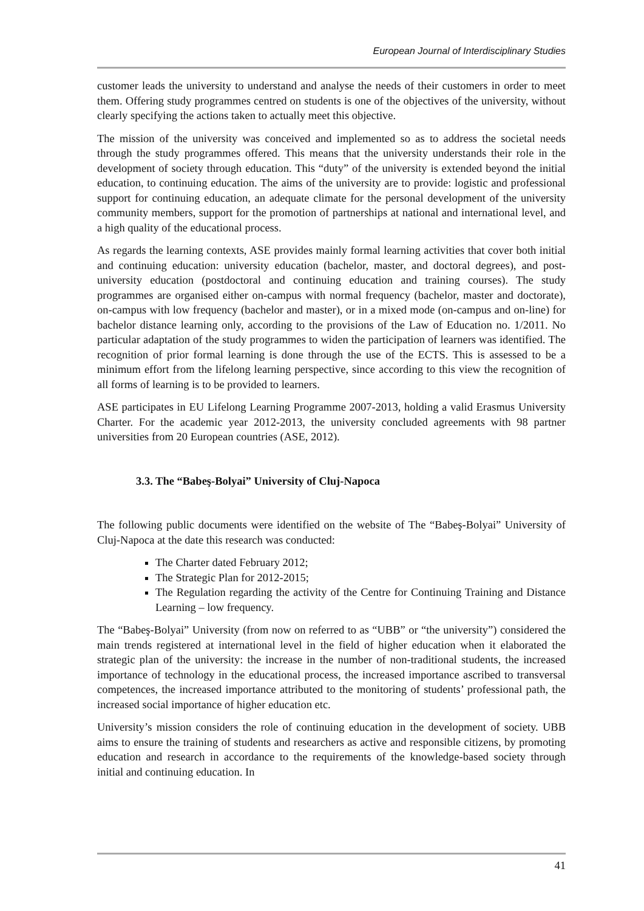European Journal of Interdisciplinary Studies
customer leads the university to understand and analyse the needs of their customers in order to meet them. Offering study programmes centred on students is one of the objectives of the university, without clearly specifying the actions taken to actually meet this objective.
The mission of the university was conceived and implemented so as to address the societal needs through the study programmes offered. This means that the university understands their role in the development of society through education. This “duty” of the university is extended beyond the initial education, to continuing education. The aims of the university are to provide: logistic and professional support for continuing education, an adequate climate for the personal development of the university community members, support for the promotion of partnerships at national and international level, and a high quality of the educational process.
As regards the learning contexts, ASE provides mainly formal learning activities that cover both initial and continuing education: university education (bachelor, master, and doctoral degrees), and post-university education (postdoctoral and continuing education and training courses). The study programmes are organised either on-campus with normal frequency (bachelor, master and doctorate), on-campus with low frequency (bachelor and master), or in a mixed mode (on-campus and on-line) for bachelor distance learning only, according to the provisions of the Law of Education no. 1/2011. No particular adaptation of the study programmes to widen the participation of learners was identified. The recognition of prior formal learning is done through the use of the ECTS. This is assessed to be a minimum effort from the lifelong learning perspective, since according to this view the recognition of all forms of learning is to be provided to learners.
ASE participates in EU Lifelong Learning Programme 2007-2013, holding a valid Erasmus University Charter. For the academic year 2012-2013, the university concluded agreements with 98 partner universities from 20 European countries (ASE, 2012).
3.3. The “Babeş-Bolyai” University of Cluj-Napoca
The following public documents were identified on the website of The “Babeş-Bolyai” University of Cluj-Napoca at the date this research was conducted:
The Charter dated February 2012;
The Strategic Plan for 2012-2015;
The Regulation regarding the activity of the Centre for Continuing Training and Distance Learning – low frequency.
The “Babeş-Bolyai” University (from now on referred to as “UBB” or “the university”) considered the main trends registered at international level in the field of higher education when it elaborated the strategic plan of the university: the increase in the number of non-traditional students, the increased importance of technology in the educational process, the increased importance ascribed to transversal competences, the increased importance attributed to the monitoring of students’ professional path, the increased social importance of higher education etc.
University’s mission considers the role of continuing education in the development of society. UBB aims to ensure the training of students and researchers as active and responsible citizens, by promoting education and research in accordance to the requirements of the knowledge-based society through initial and continuing education. In
41